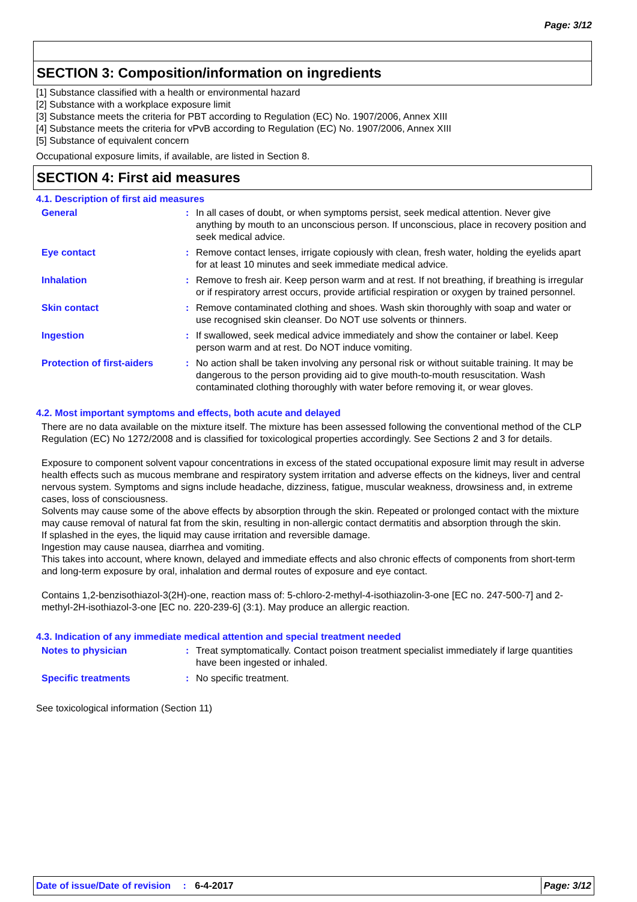Page: 3/12
SECTION 3: Composition/information on ingredients
[1] Substance classified with a health or environmental hazard
[2] Substance with a workplace exposure limit
[3] Substance meets the criteria for PBT according to Regulation (EC) No. 1907/2006, Annex XIII
[4] Substance meets the criteria for vPvB according to Regulation (EC) No. 1907/2006, Annex XIII
[5] Substance of equivalent concern
Occupational exposure limits, if available, are listed in Section 8.
SECTION 4: First aid measures
4.1. Description of first aid measures
General : In all cases of doubt, or when symptoms persist, seek medical attention. Never give anything by mouth to an unconscious person. If unconscious, place in recovery position and seek medical advice.
Eye contact : Remove contact lenses, irrigate copiously with clean, fresh water, holding the eyelids apart for at least 10 minutes and seek immediate medical advice.
Inhalation : Remove to fresh air. Keep person warm and at rest. If not breathing, if breathing is irregular or if respiratory arrest occurs, provide artificial respiration or oxygen by trained personnel.
Skin contact : Remove contaminated clothing and shoes. Wash skin thoroughly with soap and water or use recognised skin cleanser. Do NOT use solvents or thinners.
Ingestion : If swallowed, seek medical advice immediately and show the container or label. Keep person warm and at rest. Do NOT induce vomiting.
Protection of first-aiders
: No action shall be taken involving any personal risk or without suitable training. It may be dangerous to the person providing aid to give mouth-to-mouth resuscitation. Wash contaminated clothing thoroughly with water before removing it, or wear gloves.
4.2. Most important symptoms and effects, both acute and delayed
There are no data available on the mixture itself. The mixture has been assessed following the conventional method of the CLP Regulation (EC) No 1272/2008 and is classified for toxicological properties accordingly. See Sections 2 and 3 for details.
Exposure to component solvent vapour concentrations in excess of the stated occupational exposure limit may result in adverse health effects such as mucous membrane and respiratory system irritation and adverse effects on the kidneys, liver and central nervous system. Symptoms and signs include headache, dizziness, fatigue, muscular weakness, drowsiness and, in extreme cases, loss of consciousness.
Solvents may cause some of the above effects by absorption through the skin. Repeated or prolonged contact with the mixture may cause removal of natural fat from the skin, resulting in non-allergic contact dermatitis and absorption through the skin.
If splashed in the eyes, the liquid may cause irritation and reversible damage.
Ingestion may cause nausea, diarrhea and vomiting.
This takes into account, where known, delayed and immediate effects and also chronic effects of components from short-term and long-term exposure by oral, inhalation and dermal routes of exposure and eye contact.
Contains 1,2-benzisothiazol-3(2H)-one, reaction mass of: 5-chloro-2-methyl-4-isothiazolin-3-one [EC no. 247-500-7] and 2-methyl-2H-isothiazol-3-one [EC no. 220-239-6] (3:1). May produce an allergic reaction.
4.3. Indication of any immediate medical attention and special treatment needed
Notes to physician : Treat symptomatically. Contact poison treatment specialist immediately if large quantities have been ingested or inhaled.
Specific treatments : No specific treatment.
See toxicological information (Section 11)
Date of issue/Date of revision : 6-4-2017
Page: 3/12